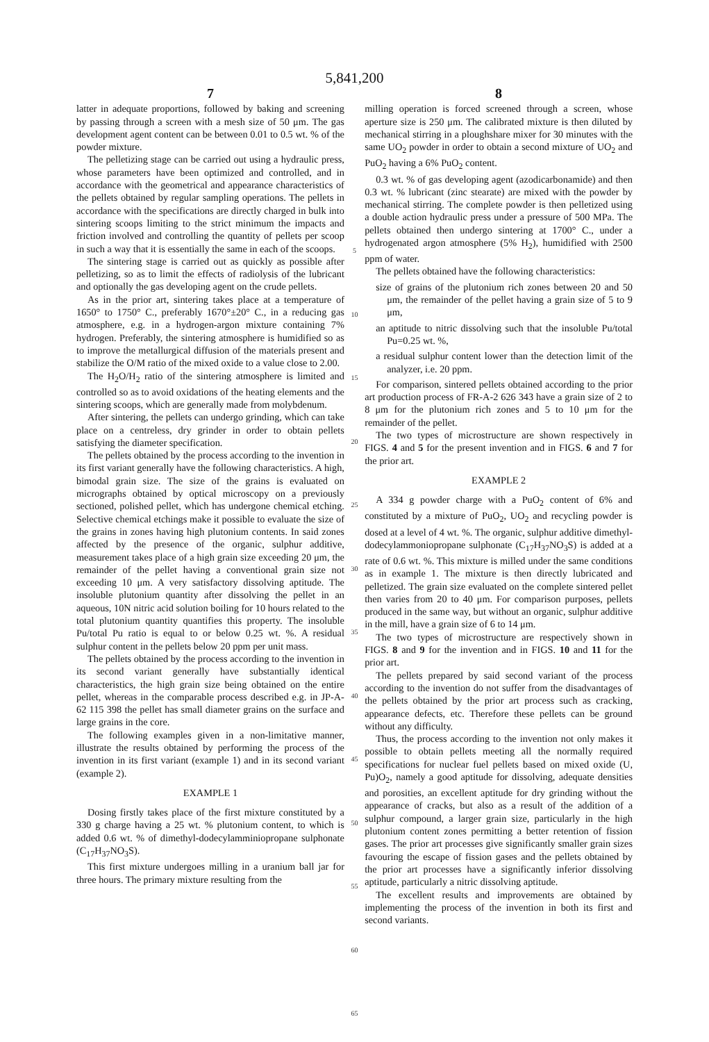5,841,200
7
latter in adequate proportions, followed by baking and screening by passing through a screen with a mesh size of 50 μm. The gas development agent content can be between 0.01 to 0.5 wt. % of the powder mixture.
The pelletizing stage can be carried out using a hydraulic press, whose parameters have been optimized and controlled, and in accordance with the geometrical and appearance characteristics of the pellets obtained by regular sampling operations. The pellets in accordance with the specifications are directly charged in bulk into sintering scoops limiting to the strict minimum the impacts and friction involved and controlling the quantity of pellets per scoop in such a way that it is essentially the same in each of the scoops.
The sintering stage is carried out as quickly as possible after pelletizing, so as to limit the effects of radiolysis of the lubricant and optionally the gas developing agent on the crude pellets.
As in the prior art, sintering takes place at a temperature of 1650° to 1750° C., preferably 1670°±20° C., in a reducing gas atmosphere, e.g. in a hydrogen-argon mixture containing 7% hydrogen. Preferably, the sintering atmosphere is humidified so as to improve the metallurgical diffusion of the materials present and stabilize the O/M ratio of the mixed oxide to a value close to 2.00.
The H<sub>2</sub>O/H<sub>2</sub> ratio of the sintering atmosphere is limited and controlled so as to avoid oxidations of the heating elements and the sintering scoops, which are generally made from molybdenum.
After sintering, the pellets can undergo grinding, which can take place on a centreless, dry grinder in order to obtain pellets satisfying the diameter specification.
The pellets obtained by the process according to the invention in its first variant generally have the following characteristics. A high, bimodal grain size. The size of the grains is evaluated on micrographs obtained by optical microscopy on a previously sectioned, polished pellet, which has undergone chemical etching. Selective chemical etchings make it possible to evaluate the size of the grains in zones having high plutonium contents. In said zones affected by the presence of the organic, sulphur additive, measurement takes place of a high grain size exceeding 20 μm, the remainder of the pellet having a conventional grain size not exceeding 10 μm. A very satisfactory dissolving aptitude. The insoluble plutonium quantity after dissolving the pellet in an aqueous, 10N nitric acid solution boiling for 10 hours related to the total plutonium quantity quantifies this property. The insoluble Pu/total Pu ratio is equal to or below 0.25 wt. %. A residual sulphur content in the pellets below 20 ppm per unit mass.
The pellets obtained by the process according to the invention in its second variant generally have substantially identical characteristics, the high grain size being obtained on the entire pellet, whereas in the comparable process described e.g. in JP-A-62 115 398 the pellet has small diameter grains on the surface and large grains in the core.
The following examples given in a non-limitative manner, illustrate the results obtained by performing the process of the invention in its first variant (example 1) and in its second variant (example 2).
EXAMPLE 1
Dosing firstly takes place of the first mixture constituted by a 330 g charge having a 25 wt. % plutonium content, to which is added 0.6 wt. % of dimethyl-dodecylamminiopropane sulphonate (C<sub>17</sub>H<sub>37</sub>NO<sub>3</sub>S).
This first mixture undergoes milling in a uranium ball jar for three hours. The primary mixture resulting from the
5
10
15
20
25
30
35
40
45
50
55
60
65
8
milling operation is forced screened through a screen, whose aperture size is 250 μm. The calibrated mixture is then diluted by mechanical stirring in a ploughshare mixer for 30 minutes with the same UO<sub>2</sub> powder in order to obtain a second mixture of UO<sub>2</sub> and PuO<sub>2</sub> having a 6% PuO<sub>2</sub> content.
0.3 wt. % of gas developing agent (azodicarbonamide) and then 0.3 wt. % lubricant (zinc stearate) are mixed with the powder by mechanical stirring. The complete powder is then pelletized using a double action hydraulic press under a pressure of 500 MPa. The pellets obtained then undergo sintering at 1700° C., under a hydrogenated argon atmosphere (5% H<sub>2</sub>), humidified with 2500 ppm of water.
The pellets obtained have the following characteristics:
size of grains of the plutonium rich zones between 20 and 50 μm, the remainder of the pellet having a grain size of 5 to 9 μm,
an aptitude to nitric dissolving such that the insoluble Pu/total Pu=0.25 wt. %,
a residual sulphur content lower than the detection limit of the analyzer, i.e. 20 ppm.
For comparison, sintered pellets obtained according to the prior art production process of FR-A-2 626 343 have a grain size of 2 to 8 μm for the plutonium rich zones and 5 to 10 μm for the remainder of the pellet.
The two types of microstructure are shown respectively in FIGS. 4 and 5 for the present invention and in FIGS. 6 and 7 for the prior art.
EXAMPLE 2
A 334 g powder charge with a PuO<sub>2</sub> content of 6% and constituted by a mixture of PuO<sub>2</sub>, UO<sub>2</sub> and recycling powder is dosed at a level of 4 wt. %. The organic, sulphur additive dimethyl-dodecylammoniopropane sulphonate (C<sub>17</sub>H<sub>37</sub>NO<sub>3</sub>S) is added at a rate of 0.6 wt. %. This mixture is milled under the same conditions as in example 1. The mixture is then directly lubricated and pelletized. The grain size evaluated on the complete sintered pellet then varies from 20 to 40 μm. For comparison purposes, pellets produced in the same way, but without an organic, sulphur additive in the mill, have a grain size of 6 to 14 μm.
The two types of microstructure are respectively shown in FIGS. 8 and 9 for the invention and in FIGS. 10 and 11 for the prior art.
The pellets prepared by said second variant of the process according to the invention do not suffer from the disadvantages of the pellets obtained by the prior art process such as cracking, appearance defects, etc. Therefore these pellets can be ground without any difficulty.
Thus, the process according to the invention not only makes it possible to obtain pellets meeting all the normally required specifications for nuclear fuel pellets based on mixed oxide (U, Pu)O<sub>2</sub>, namely a good aptitude for dissolving, adequate densities and porosities, an excellent aptitude for dry grinding without the appearance of cracks, but also as a result of the addition of a sulphur compound, a larger grain size, particularly in the high plutonium content zones permitting a better retention of fission gases. The prior art processes give significantly smaller grain sizes favouring the escape of fission gases and the pellets obtained by the prior art processes have a significantly inferior dissolving aptitude, particularly a nitric dissolving aptitude.
The excellent results and improvements are obtained by implementing the process of the invention in both its first and second variants.